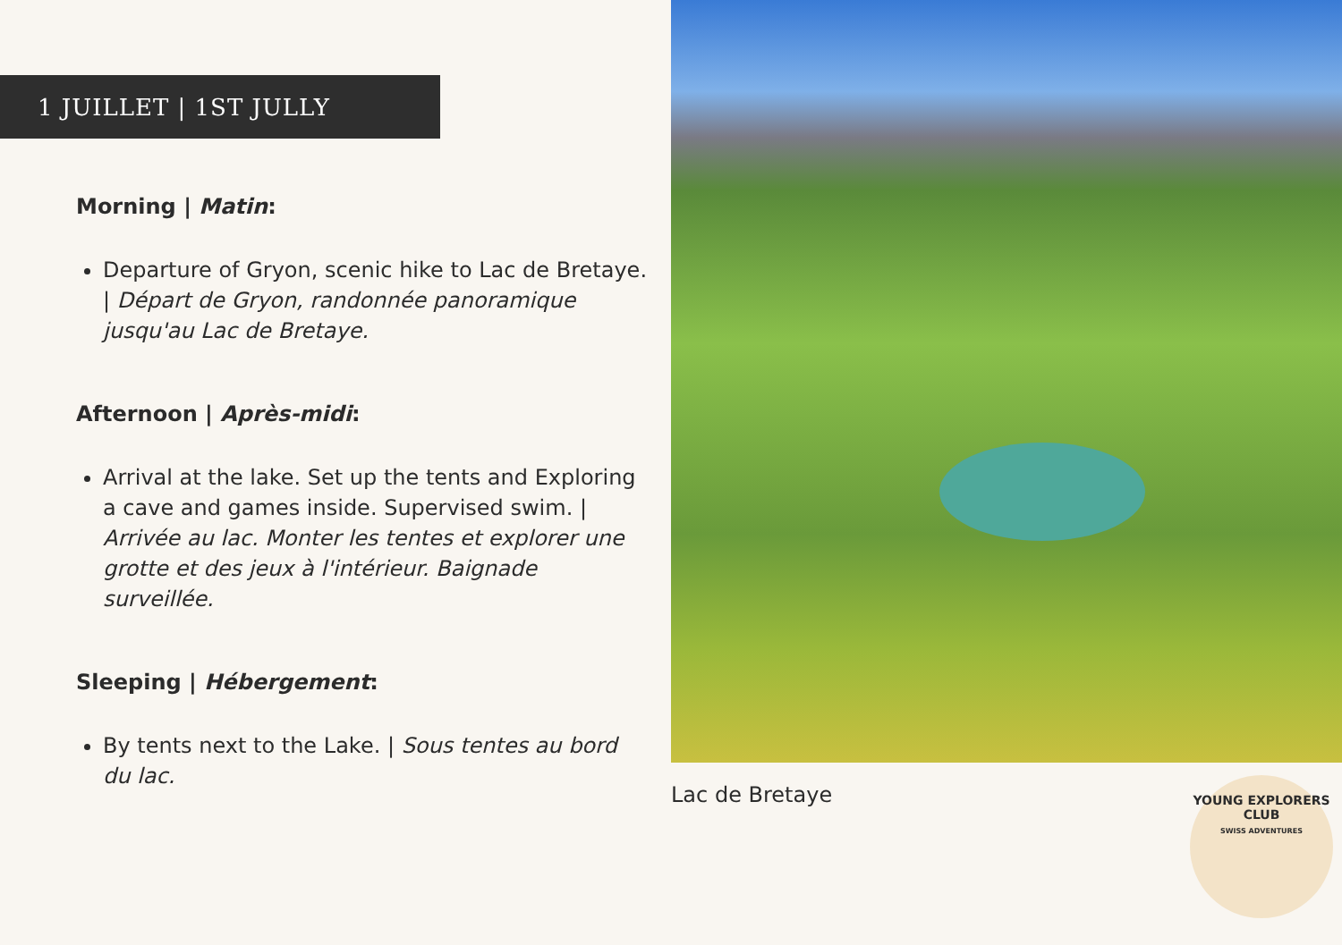1 JUILLET | 1ST JULLY
Morning | Matin:
Departure of Gryon, scenic hike to Lac de Bretaye. | Départ de Gryon, randonnée panoramique jusqu'au Lac de Bretaye.
Afternoon | Après-midi:
Arrival at the lake. Set up the tents and Exploring a cave and games inside. Supervised swim. | Arrivée au lac. Monter les tentes et explorer une grotte et des jeux à l'intérieur. Baignade surveillée.
Sleeping | Hébergement:
By tents next to the Lake. | Sous tentes au bord du lac.
Lac de Bretaye
YOUNG EXPLORERS CLUB
SWISS ADVENTURES